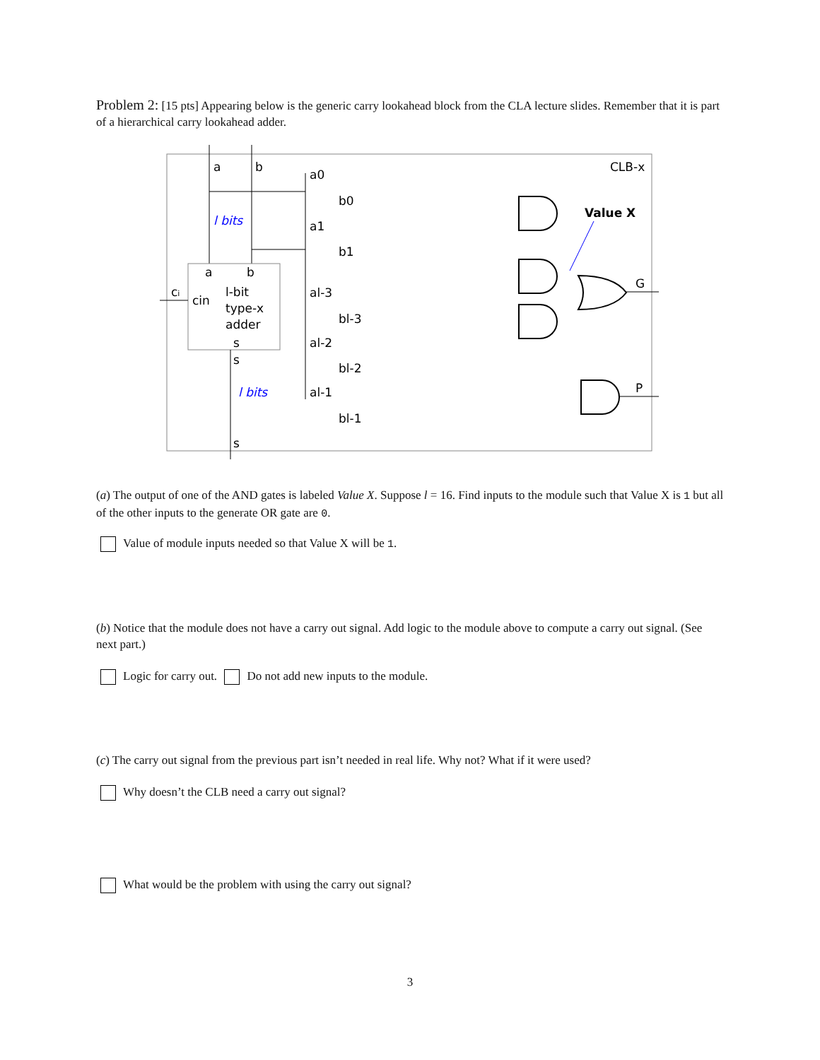Problem 2: [15 pts] Appearing below is the generic carry lookahead block from the CLA lecture slides. Remember that it is part of a hierarchical carry lookahead adder.
a
b
CLB-x
l bits
l bits
a
b
ci
cin
l-bit
type-x
adder
s
s
s
a0
b0
a1
b1
al-3
bl-3
al-2
bl-2
al-1
bl-1
Value X
G
P
(a) The output of one of the AND gates is labeled Value X. Suppose l = 16. Find inputs to the module such that Value X is 1 but all of the other inputs to the generate OR gate are 0.
Value of module inputs needed so that Value X will be 1.
(b) Notice that the module does not have a carry out signal. Add logic to the module above to compute a carry out signal. (See next part.)
Logic for carry out. Do not add new inputs to the module.
(c) The carry out signal from the previous part isn’t needed in real life. Why not? What if it were used?
Why doesn’t the CLB need a carry out signal?
What would be the problem with using the carry out signal?
3